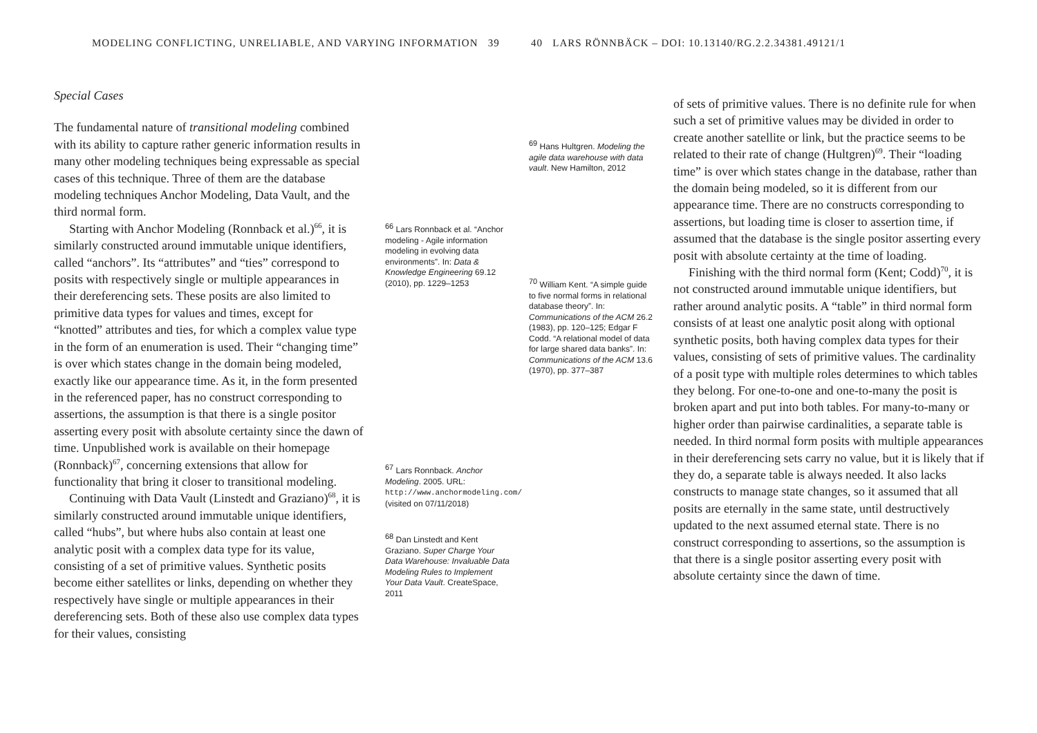MODELING CONFLICTING, UNRELIABLE, AND VARYING INFORMATION 39
Special Cases
The fundamental nature of transitional modeling combined with its ability to capture rather generic information results in many other modeling techniques being expressable as special cases of this technique. Three of them are the database modeling techniques Anchor Modeling, Data Vault, and the third normal form.
Starting with Anchor Modeling (Ronnback et al.)<sup>66</sup>, it is similarly constructed around immutable unique identifiers, called “anchors”. Its “attributes” and “ties” correspond to posits with respectively single or multiple appearances in their dereferencing sets. These posits are also limited to primitive data types for values and times, except for “knotted” attributes and ties, for which a complex value type in the form of an enumeration is used. Their “changing time” is over which states change in the domain being modeled, exactly like our appearance time. As it, in the form presented in the referenced paper, has no construct corresponding to assertions, the assumption is that there is a single positor asserting every posit with absolute certainty since the dawn of time. Unpublished work is available on their homepage (Ronnback)<sup>67</sup>, concerning extensions that allow for functionality that bring it closer to transitional modeling.
Continuing with Data Vault (Linstedt and Graziano)<sup>68</sup>, it is similarly constructed around immutable unique identifiers, called “hubs”, but where hubs also contain at least one analytic posit with a complex data type for its value, consisting of a set of primitive values. Synthetic posits become either satellites or links, depending on whether they respectively have single or multiple appearances in their dereferencing sets. Both of these also use complex data types for their values, consisting
<sup>66</sup> Lars Ronnback et al. “Anchor modeling - Agile information modeling in evolving data environments”. In: Data & Knowledge Engineering 69.12 (2010), pp. 1229–1253
<sup>67</sup> Lars Ronnback. Anchor Modeling. 2005. URL: http://www.anchormodeling.com/ (visited on 07/11/2018)
<sup>68</sup> Dan Linstedt and Kent Graziano. Super Charge Your Data Warehouse: Invaluable Data Modeling Rules to Implement Your Data Vault. CreateSpace, 2011
40 LARS RÖNNBÄCK – DOI: 10.13140/RG.2.2.34381.49121/1
<sup>69</sup> Hans Hultgren. Modeling the agile data warehouse with data vault. New Hamilton, 2012
<sup>70</sup> William Kent. “A simple guide to five normal forms in relational database theory”. In: Communications of the ACM 26.2 (1983), pp. 120–125; Edgar F Codd. “A relational model of data for large shared data banks”. In: Communications of the ACM 13.6 (1970), pp. 377–387
of sets of primitive values. There is no definite rule for when such a set of primitive values may be divided in order to create another satellite or link, but the practice seems to be related to their rate of change (Hultgren)<sup>69</sup>. Their “loading time” is over which states change in the database, rather than the domain being modeled, so it is different from our appearance time. There are no constructs corresponding to assertions, but loading time is closer to assertion time, if assumed that the database is the single positor asserting every posit with absolute certainty at the time of loading.
Finishing with the third normal form (Kent; Codd)<sup>70</sup>, it is not constructed around immutable unique identifiers, but rather around analytic posits. A “table” in third normal form consists of at least one analytic posit along with optional synthetic posits, both having complex data types for their values, consisting of sets of primitive values. The cardinality of a posit type with multiple roles determines to which tables they belong. For one-to-one and one-to-many the posit is broken apart and put into both tables. For many-to-many or higher order than pairwise cardinalities, a separate table is needed. In third normal form posits with multiple appearances in their dereferencing sets carry no value, but it is likely that if they do, a separate table is always needed. It also lacks constructs to manage state changes, so it assumed that all posits are eternally in the same state, until destructively updated to the next assumed eternal state. There is no construct corresponding to assertions, so the assumption is that there is a single positor asserting every posit with absolute certainty since the dawn of time.